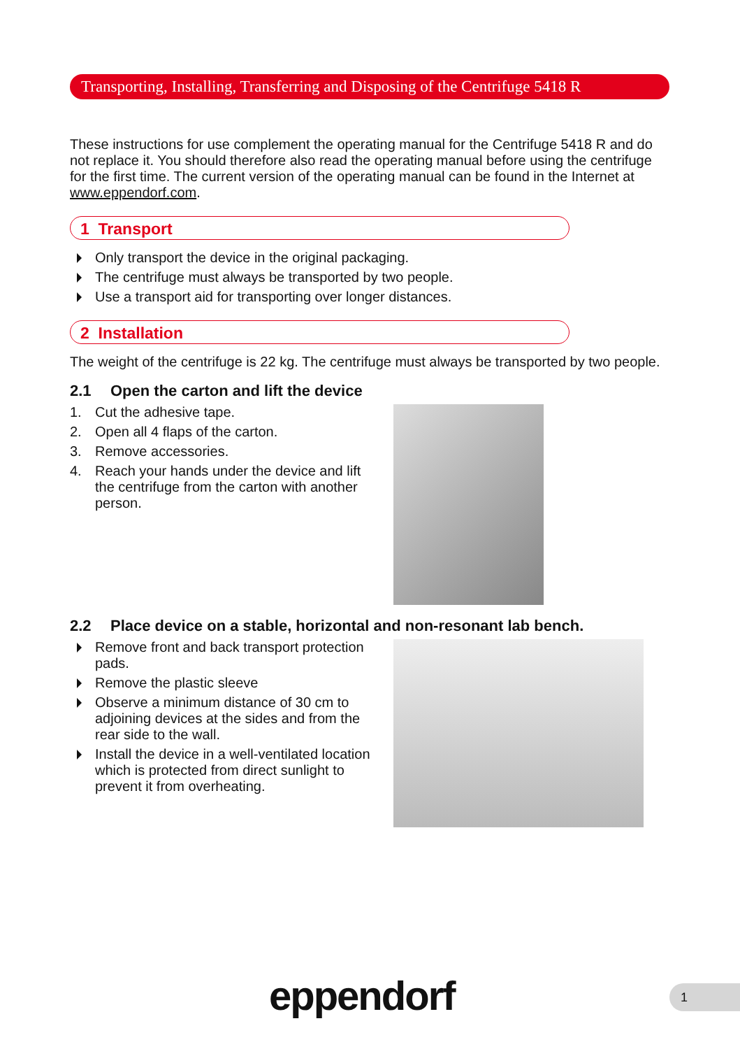Transporting, Installing, Transferring and Disposing of the Centrifuge 5418 R
These instructions for use complement the operating manual for the Centrifuge 5418 R and do not replace it. You should therefore also read the operating manual before using the centrifuge for the first time. The current version of the operating manual can be found in the Internet at www.eppendorf.com.
1 Transport
Only transport the device in the original packaging.
The centrifuge must always be transported by two people.
Use a transport aid for transporting over longer distances.
2 Installation
The weight of the centrifuge is 22 kg. The centrifuge must always be transported by two people.
2.1 Open the carton and lift the device
1. Cut the adhesive tape.
2. Open all 4 flaps of the carton.
3. Remove accessories.
4. Reach your hands under the device and lift the centrifuge from the carton with another person.
2.2 Place device on a stable, horizontal and non-resonant lab bench.
Remove front and back transport protection pads.
Remove the plastic sleeve
Observe a minimum distance of 30 cm to adjoining devices at the sides and from the rear side to the wall.
Install the device in a well-ventilated location which is protected from direct sunlight to prevent it from overheating.
eppendorf 1